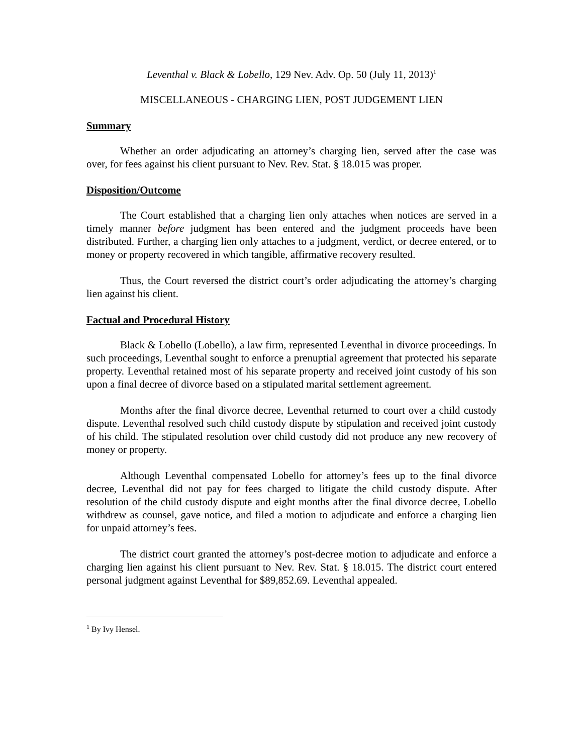Leventhal v. Black & Lobello, 129 Nev. Adv. Op. 50 (July 11, 2013)<sup>1</sup>
MISCELLANEOUS - CHARGING LIEN, POST JUDGEMENT LIEN
Summary
Whether an order adjudicating an attorney’s charging lien, served after the case was over, for fees against his client pursuant to Nev. Rev. Stat. § 18.015 was proper.
Disposition/Outcome
The Court established that a charging lien only attaches when notices are served in a timely manner before judgment has been entered and the judgment proceeds have been distributed. Further, a charging lien only attaches to a judgment, verdict, or decree entered, or to money or property recovered in which tangible, affirmative recovery resulted.
Thus, the Court reversed the district court’s order adjudicating the attorney’s charging lien against his client.
Factual and Procedural History
Black & Lobello (Lobello), a law firm, represented Leventhal in divorce proceedings. In such proceedings, Leventhal sought to enforce a prenuptial agreement that protected his separate property. Leventhal retained most of his separate property and received joint custody of his son upon a final decree of divorce based on a stipulated marital settlement agreement.
Months after the final divorce decree, Leventhal returned to court over a child custody dispute. Leventhal resolved such child custody dispute by stipulation and received joint custody of his child. The stipulated resolution over child custody did not produce any new recovery of money or property.
Although Leventhal compensated Lobello for attorney’s fees up to the final divorce decree, Leventhal did not pay for fees charged to litigate the child custody dispute. After resolution of the child custody dispute and eight months after the final divorce decree, Lobello withdrew as counsel, gave notice, and filed a motion to adjudicate and enforce a charging lien for unpaid attorney’s fees.
The district court granted the attorney’s post-decree motion to adjudicate and enforce a charging lien against his client pursuant to Nev. Rev. Stat. § 18.015. The district court entered personal judgment against Leventhal for $89,852.69. Leventhal appealed.
<sup>1</sup> By Ivy Hensel.